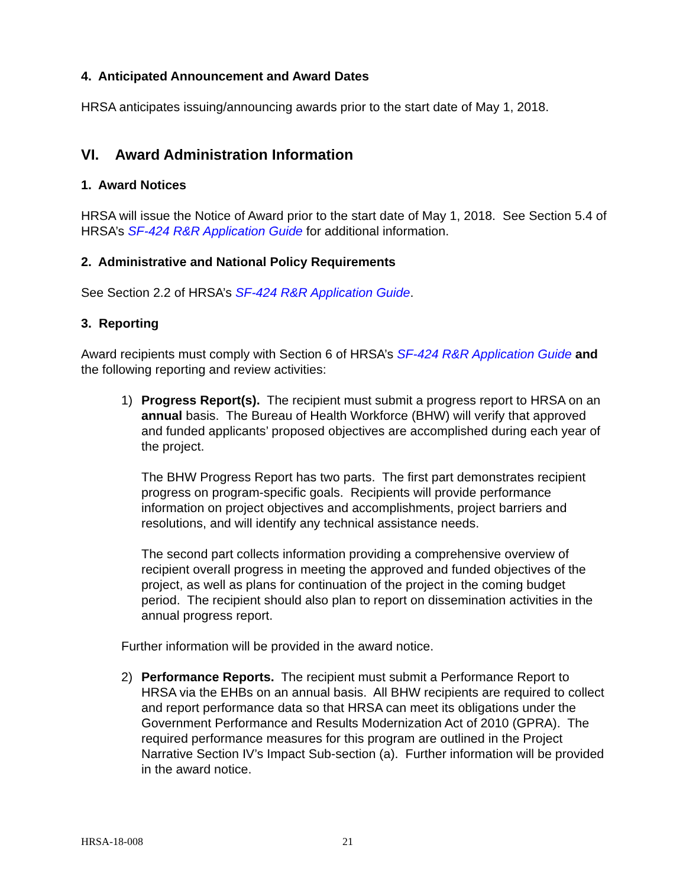4. Anticipated Announcement and Award Dates
HRSA anticipates issuing/announcing awards prior to the start date of May 1, 2018.
VI. Award Administration Information
1. Award Notices
HRSA will issue the Notice of Award prior to the start date of May 1, 2018. See Section 5.4 of HRSA’s SF-424 R&R Application Guide for additional information.
2. Administrative and National Policy Requirements
See Section 2.2 of HRSA’s SF-424 R&R Application Guide.
3. Reporting
Award recipients must comply with Section 6 of HRSA’s SF-424 R&R Application Guide and the following reporting and review activities:
1) Progress Report(s). The recipient must submit a progress report to HRSA on an annual basis. The Bureau of Health Workforce (BHW) will verify that approved and funded applicants’ proposed objectives are accomplished during each year of the project.
The BHW Progress Report has two parts. The first part demonstrates recipient progress on program-specific goals. Recipients will provide performance information on project objectives and accomplishments, project barriers and resolutions, and will identify any technical assistance needs.
The second part collects information providing a comprehensive overview of recipient overall progress in meeting the approved and funded objectives of the project, as well as plans for continuation of the project in the coming budget period. The recipient should also plan to report on dissemination activities in the annual progress report.
Further information will be provided in the award notice.
2) Performance Reports. The recipient must submit a Performance Report to HRSA via the EHBs on an annual basis. All BHW recipients are required to collect and report performance data so that HRSA can meet its obligations under the Government Performance and Results Modernization Act of 2010 (GPRA). The required performance measures for this program are outlined in the Project Narrative Section IV’s Impact Sub-section (a). Further information will be provided in the award notice.
HRSA-18-008 21